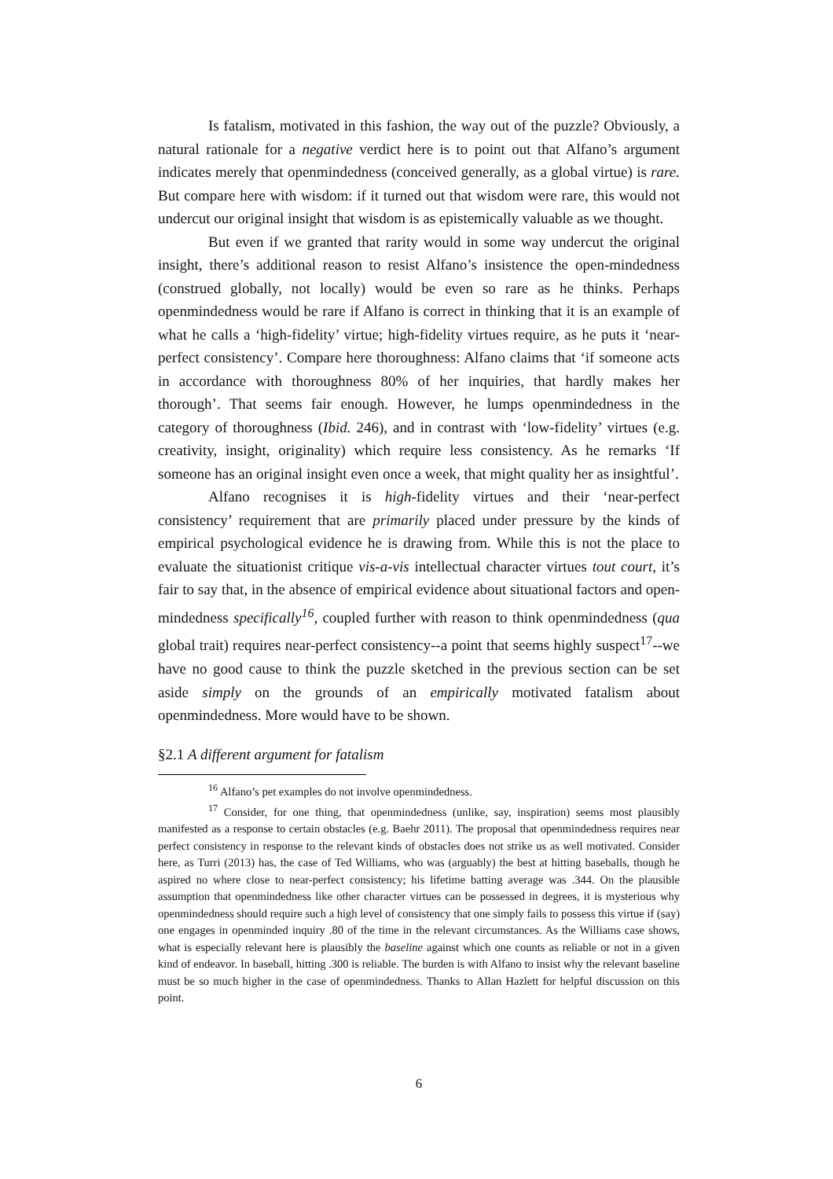Is fatalism, motivated in this fashion, the way out of the puzzle? Obviously, a natural rationale for a negative verdict here is to point out that Alfano’s argument indicates merely that openmindedness (conceived generally, as a global virtue) is rare. But compare here with wisdom: if it turned out that wisdom were rare, this would not undercut our original insight that wisdom is as epistemically valuable as we thought.
But even if we granted that rarity would in some way undercut the original insight, there’s additional reason to resist Alfano’s insistence the open-mindedness (construed globally, not locally) would be even so rare as he thinks. Perhaps openmindedness would be rare if Alfano is correct in thinking that it is an example of what he calls a ‘high-fidelity’ virtue; high-fidelity virtues require, as he puts it ‘near-perfect consistency’. Compare here thoroughness: Alfano claims that ‘if someone acts in accordance with thoroughness 80% of her inquiries, that hardly makes her thorough’. That seems fair enough. However, he lumps openmindedness in the category of thoroughness (Ibid. 246), and in contrast with ‘low-fidelity’ virtues (e.g. creativity, insight, originality) which require less consistency. As he remarks ‘If someone has an original insight even once a week, that might quality her as insightful’.
Alfano recognises it is high-fidelity virtues and their ‘near-perfect consistency’ requirement that are primarily placed under pressure by the kinds of empirical psychological evidence he is drawing from. While this is not the place to evaluate the situationist critique vis-a-vis intellectual character virtues tout court, it’s fair to say that, in the absence of empirical evidence about situational factors and open-mindedness specifically<sup>16</sup>, coupled further with reason to think openmindedness (qua global trait) requires near-perfect consistency--a point that seems highly suspect<sup>17</sup>--we have no good cause to think the puzzle sketched in the previous section can be set aside simply on the grounds of an empirically motivated fatalism about openmindedness. More would have to be shown.
§2.1 A different argument for fatalism
<sup>16</sup> Alfano’s pet examples do not involve openmindedness.
<sup>17</sup> Consider, for one thing, that openmindedness (unlike, say, inspiration) seems most plausibly manifested as a response to certain obstacles (e.g. Baehr 2011). The proposal that openmindedness requires near perfect consistency in response to the relevant kinds of obstacles does not strike us as well motivated. Consider here, as Turri (2013) has, the case of Ted Williams, who was (arguably) the best at hitting baseballs, though he aspired no where close to near-perfect consistency; his lifetime batting average was .344. On the plausible assumption that openmindedness like other character virtues can be possessed in degrees, it is mysterious why openmindedness should require such a high level of consistency that one simply fails to possess this virtue if (say) one engages in openminded inquiry .80 of the time in the relevant circumstances. As the Williams case shows, what is especially relevant here is plausibly the baseline against which one counts as reliable or not in a given kind of endeavor. In baseball, hitting .300 is reliable. The burden is with Alfano to insist why the relevant baseline must be so much higher in the case of openmindedness. Thanks to Allan Hazlett for helpful discussion on this point.
6